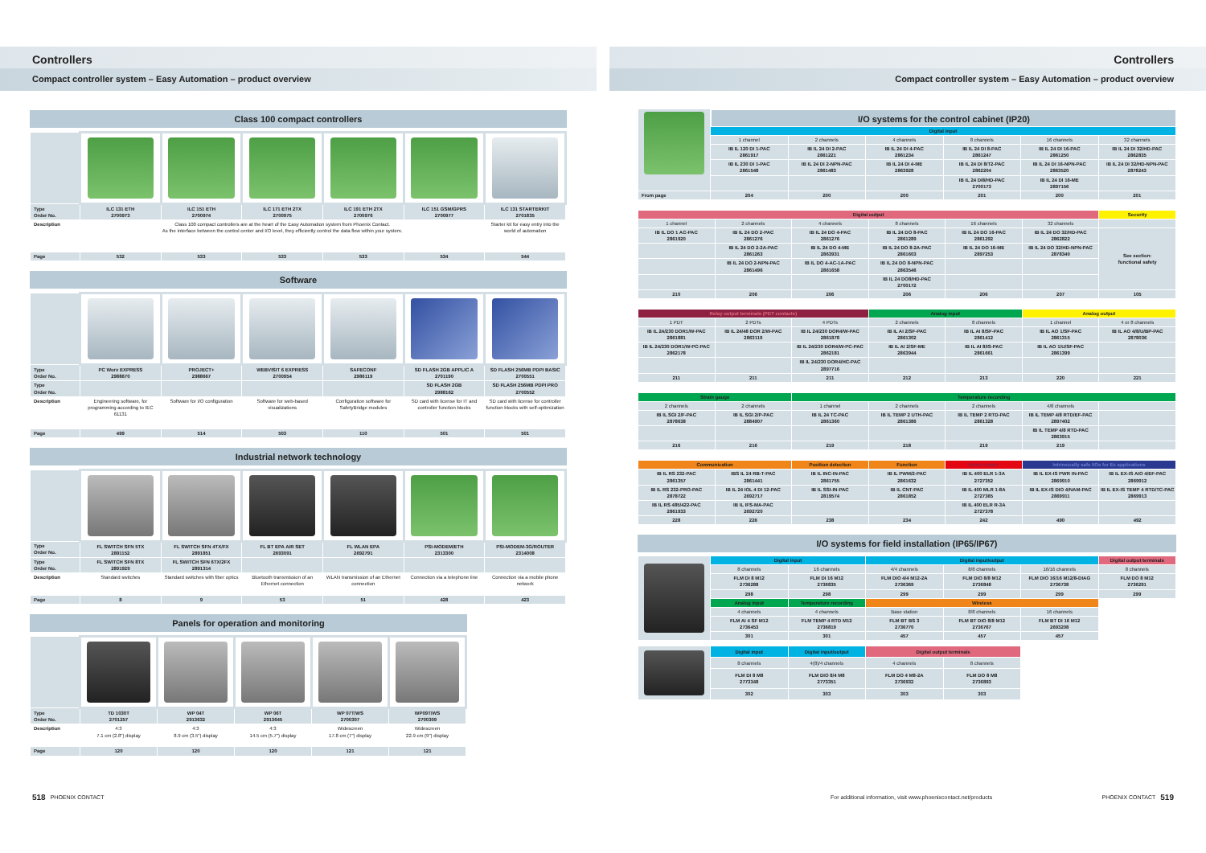Controllers
Compact controller system – Easy Automation – product overview
Class 100 compact controllers
| Type Order No. | ILC 131 ETH 2700973 | ILC 151 ETH 2700974 | ILC 171 ETH 2TX 2700975 | ILC 191 ETH 2TX 2700976 | ILC 151 GSM/GPRS 2700977 | ILC 131 STARTERKIT 2701835 |
| Description | Class 100 compact controllers are at the heart of the Easy Automation system from Phoenix Contact. As the interface between the control center and I/O level, they efficiently control the data flow within your system. | | | | | Starter kit for easy entry into the world of automation |
| Page | 532 | 533 | 533 | 533 | 534 | 544 |
Software
| Type Order No. | PC Worx EXPRESS 2988670 | PROJECT+ 2988667 | WEBVISIT 6 EXPRESS 2700954 | SAFECONF 2986119 | SD FLASH 2GB APPLIC A 2701190 | SD FLASH 256MB PDPI BASIC 2700551 |
| Type Order No. | | | | | SD FLASH 2GB 2988162 | SD FLASH 256MB PDPI PRO 2700552 |
| Description | Engineering software, for programming according to IEC 61131 | Software for I/O configuration | Software for web-based visualizations | Configuration software for SafetyBridge modules | SD card with license for IT and controller function blocks | SD card with license for controller function blocks with self-optimization |
| Page | 499 | 514 | 503 | 110 | 501 | 501 |
Industrial network technology
| Type Order No. | FL SWITCH SFN 5TX 2891152 | FL SWITCH SFN 4TX/FX 2891851 | FL BT EPA AIR SET 2693091 | FL WLAN EPA 2692791 | PSI-MODEM/ETH 2313300 | PSI-MODEM-3G/ROUTER 2314008 |
| Type Order No. | FL SWITCH SFN 8TX 2891929 | FL SWITCH SFN 6TX/2FX 2891314 | | | | |
| Description | Standard switches | Standard switches with fiber optics | Bluetooth transmission of an Ethernet connection | WLAN transmission of an Ethernet connection | Connection via a telephone line | Connection via a mobile phone network |
| Page | 8 | 9 | 53 | 51 | 428 | 423 |
Panels for operation and monitoring
| Type Order No. | TD 1030T 2701257 | WP 04T 2913632 | WP 06T 2913645 | WP 07T/WS 2700307 | WP09T/WS 2700309 |
| Description | 4:3 7.1 cm (2.8") display | 4:3 8.9 cm (3.5") display | 4:3 14.5 cm (5.7") display | Widescreen 17.8 cm (7") display | Widescreen 22.9 cm (9") display |
| Page | 120 | 120 | 120 | 121 | 121 |
518 PHOENIX CONTACT
Controllers
Compact controller system – Easy Automation – product overview
I/O systems for the control cabinet (IP20)
| | Digital input | | | | | |
| | 1 channel | 2 channels | 4 channels | 8 channels | 16 channels | 32 channels |
| | IB IL 120 DI 1-PAC 2861917 | IB IL 24 DI 2-PAC 2861221 | IB IL 24 DI 4-PAC 2861234 | IB IL 24 DI 8-PAC 2861247 | IB IL 24 DI 16-PAC 2861250 | IB IL 24 DI 32/HD-PAC 2862835 |
| | IB IL 230 DI 1-PAC 2861548 | IB IL 24 DI 2-NPN-PAC 2861483 | IB IL 24 DI 4-ME 2863928 | IB IL 24 DI 8/T2-PAC 2862204 | IB IL 24 DI 16-NPN-PAC 2863520 | IB IL 24 DI 32/HD-NPN-PAC 2878243 |
| | | | | IB IL 24 DI8/HD-PAC 2700173 | IB IL 24 DI 16-ME 2897156 | |
| From page | 204 | 200 | 200 | 201 | 200 | 201 |
| Digital output | | | | | | Security |
| 1 channel | 2 channels | 4 channels | 8 channels | 16 channels | 32 channels | |
| IB IL DO 1 AC-PAC 2861920 | IB IL 24 DO 2-PAC 2861276 | IB IL 24 DO 4-PAC 2861276 | IB IL 24 DO 8-PAC 2861289 | IB IL 24 DO 16-PAC 2861292 | IB IL 24 DO 32/HD-PAC 2862822 | See section: functional safety |
| | IB IL 24 DO 2-2A-PAC 2861263 | IB IL 24 DO 4-ME 2863931 | IB IL 24 DO 8-2A-PAC 2861603 | IB IL 24 DO 16-ME 2897253 | IB IL 24 DO 32/HD-NPN-PAC 2878340 | |
| | IB IL 24 DO 2-NPN-PAC 2861496 | IB IL DO 4-AC-1A-PAC 2861658 | IB IL 24 DO 8-NPN-PAC 2863546 | | | |
| | | | IB IL 24 DO8/HD-PAC 2700172 | | | |
| 210 | 206 | 206 | 206 | 206 | 207 | 105 |
| Relay output terminals (PDT contacts) | | | Analog input | | Analog output | |
| 1 PDT | 2 PDTs | 4 PDTs | 2 channels | 8 channels | 1 channel | 4 or 8 channels |
| IB IL 24/230 DOR1/W-PAC 2861881 | IB IL 24/48 DOR 2/W-PAC 2863119 | IB IL 24/230 DOR4/W-PAC 2861878 | IB IL AI 2/SF-PAC 2861302 | IB IL AI 8/SF-PAC 2861412 | IB IL AO 1/SF-PAC 2861315 | IB IL AO 4/8/U/BP-PAC 2878036 |
| IB IL 24/230 DOR1/W-PC-PAC 2862178 | | IB IL 24/230 DOR4/W-PC-PAC 2862181 | IB IL AI 2/SF-ME 2863944 | IB IL AI 8/IS-PAC 2861661 | IB IL AO 1/U/SF-PAC 2861399 | |
| | | IB IL 24/230 DOR4/HC-PAC 2897716 | | | | |
| 211 | 211 | 211 | 212 | 213 | 220 | 221 |
| Strain gauge | | Temperature recording | | | | |
| 2 channels | 2 channels | 1 channel | 2 channels | 2 channels | 4/8 channels | |
| IB IL SGI 2/F-PAC 2878638 | IB IL SGI 2/P-PAC 2884907 | IB IL 24 TC-PAC 2861360 | IB IL TEMP 2 UTH-PAC 2861386 | IB IL TEMP 2 RTD-PAC 2861328 | IB IL TEMP 4/8 RTD/EF-PAC 2897402 | |
| | | | | | IB IL TEMP 4/8 RTD-PAC 2863915 | |
| 216 | 216 | 219 | 218 | 219 | 219 | |
| Communication | | Position detection | Function | Motor starter | Intrinsically safe I/Os for Ex applications | |
| IB IL RS 232-PAC 2861357 | IBS IL 24 RB-T-PAC 2861441 | IB IL INC-IN-PAC 2861755 | IB IL PWM/2-PAC 2861632 | IB IL 400 ELR 1-3A 2727352 | IB IL EX-IS PWR IN-PAC 2869910 | IB IL EX-IS AIO 4/EF-PAC 2869912 |
| IB IL RS 232-PRO-PAC 2878722 | IB IL 24 IOL 4 DI 12-PAC 2692717 | IB IL SSI-IN-PAC 2819574 | IB IL CNT-PAC 2861852 | IB IL 400 MLR 1-8A 2727365 | IB IL EX-IS DIO 4/NAM-PAC 2869911 | IB IL EX-IS TEMP 4 RTD/TC-PAC 2869913 |
| IB IL RS 485/422-PAC 2861933 | IB IL IFS-MA-PAC 2692720 | | | IB IL 400 ELR R-3A 2727378 | | |
| 228 | 226 | 238 | 234 | 242 | 490 | 492 |
I/O systems for field installation (IP65/IP67)
| | Digital input | | Digital input/output | | | Digital output terminals |
| | 8 channels | 16 channels | 4/4 channels | 8/8 channels | 16/16 channels | 8 channels |
| | FLM DI 8 M12 2736288 | FLM DI 16 M12 2736835 | FLM DIO 4/4 M12-2A 2736369 | FLM DIO 8/8 M12 2736848 | FLM DIO 16/16 M12/8-DIAG 2736738 | FLM DO 8 M12 2736291 |
| | 298 | 298 | 299 | 299 | 299 | 299 |
| | Analog input | Temperature recording | Wireless | | | |
| | 4 channels | 4 channels | Base station | 8/8 channels | 16 channels | |
| | FLM AI 4 SF M12 2736453 | FLM TEMP 4 RTD M12 2736819 | FLM BT BS 3 2736770 | FLM BT DIO 8/8 M12 2736767 | FLM BT DI 16 M12 2693208 | |
| | 301 | 301 | 457 | 457 | 457 | |
| | Digital input | Digital input/output | Digital output terminals | | | |
| | 8 channels | 4(8)/4 channels | 4 channels | 8 channels | | |
| | FLM DI 8 M8 2773348 | FLM DIO 8/4 M8 2773351 | FLM DO 4 M8-2A 2736932 | FLM DO 8 M8 2736893 | | |
| | 302 | 303 | 303 | 303 | | |
For additional information, visit www.phoenixcontact.net/products
PHOENIX CONTACT 519